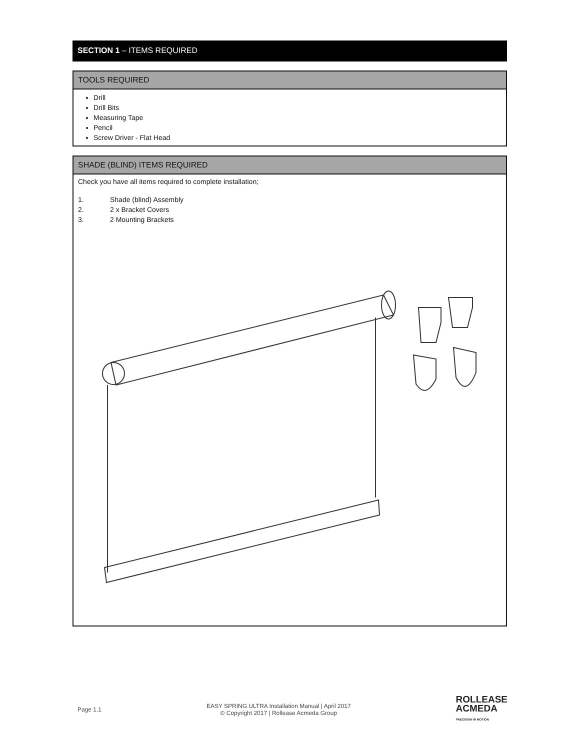SECTION 1 – ITEMS REQUIRED
TOOLS REQUIRED
Drill
Drill Bits
Measuring Tape
Pencil
Screw Driver - Flat Head
SHADE (BLIND) ITEMS REQUIRED
Check you have all items required to complete installation;
1. Shade (blind) Assembly
2. 2 x Bracket Covers
3. 2 Mounting Brackets
Page 1.1
EASY SPRING ULTRA Installation Manual | April 2017
© Copyright 2017 | Rollease Acmeda Group
ROLLEASE
ACMEDA
PRECISION IN MOTION